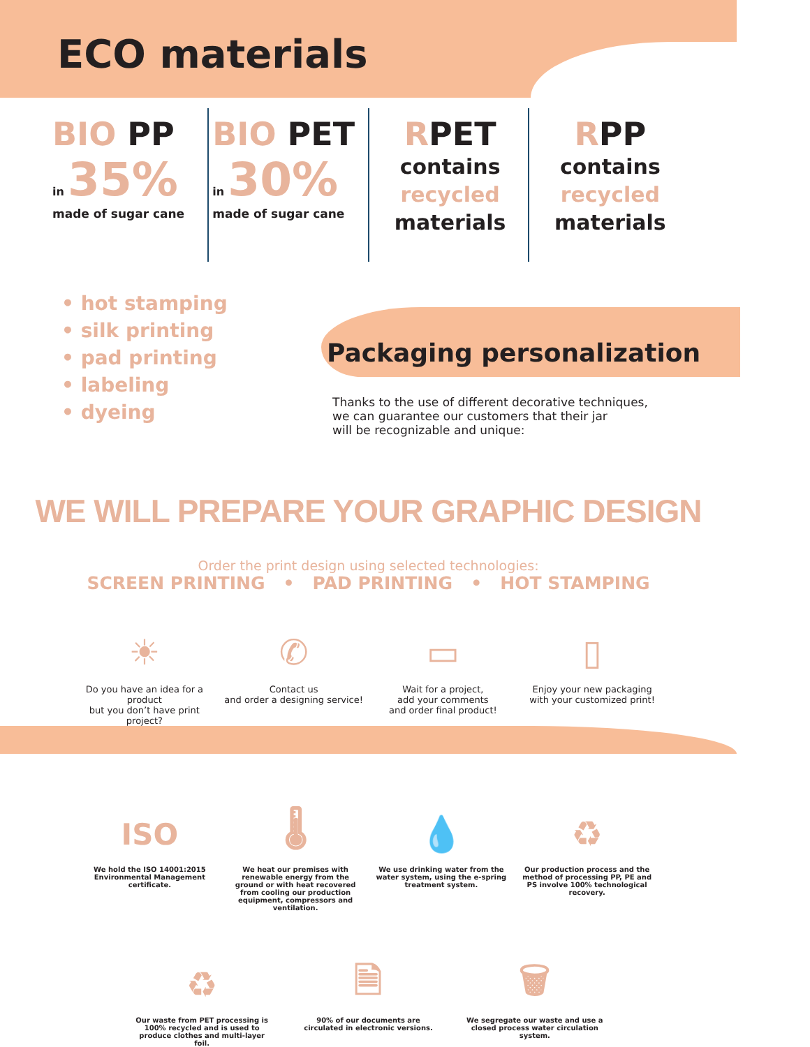ECO materials
BIO PP
in 35%
made of sugar cane
BIO PET
in 30%
made of sugar cane
RPET
contains
recycled
materials
RPP
contains
recycled
materials
• hot stamping
• silk printing
• pad printing
• labeling
• dyeing
Packaging personalization
Thanks to the use of different decorative techniques,
we can guarantee our customers that their jar
will be recognizable and unique:
WE WILL PREPARE YOUR GRAPHIC DESIGN
Order the print design using selected technologies:
SCREEN PRINTING • PAD PRINTING • HOT STAMPING
☀
Do you have an idea for a product
but you don’t have print project?
✆
Contact us
and order a designing service!
▭
Wait for a project,
add your comments
and order final product!
▯
Enjoy your new packaging
with your customized print!
ISO
We hold the ISO 14001:2015 Environmental Management certificate.
🌡
We heat our premises with renewable energy from the ground or with heat recovered from cooling our production equipment, compressors and ventilation.
💧
We use drinking water from the water system, using the e-spring treatment system.
♻
Our production process and the method of processing PP, PE and PS involve 100% technological recovery.
♻
Our waste from PET processing is 100% recycled and is used to produce clothes and multi-layer foil.
🗎
90% of our documents are circulated in electronic versions.
🗑
We segregate our waste and use a closed process water circulation system.